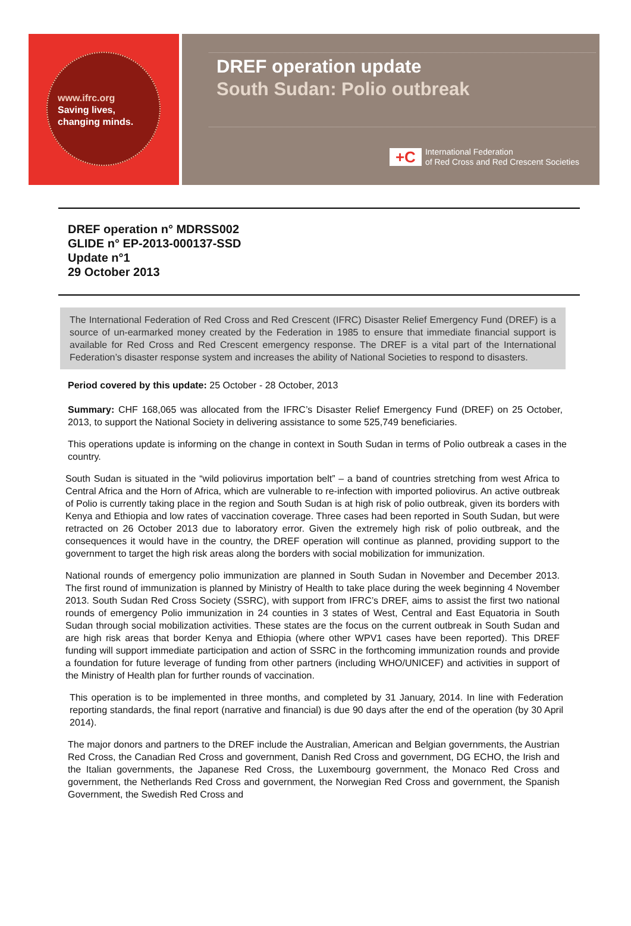www.ifrc.org
Saving lives,
changing minds.
DREF operation update
South Sudan: Polio outbreak
+C
International Federation
of Red Cross and Red Crescent Societies
DREF operation n° MDRSS002
GLIDE n° EP-2013-000137-SSD
Update n°1
29 October 2013
The International Federation of Red Cross and Red Crescent (IFRC) Disaster Relief Emergency Fund (DREF) is a source of un-earmarked money created by the Federation in 1985 to ensure that immediate financial support is available for Red Cross and Red Crescent emergency response. The DREF is a vital part of the International Federation’s disaster response system and increases the ability of National Societies to respond to disasters.
Period covered by this update: 25 October - 28 October, 2013
Summary: CHF 168,065 was allocated from the IFRC’s Disaster Relief Emergency Fund (DREF) on 25 October, 2013, to support the National Society in delivering assistance to some 525,749 beneficiaries.
This operations update is informing on the change in context in South Sudan in terms of Polio outbreak a cases in the country.
South Sudan is situated in the “wild poliovirus importation belt” – a band of countries stretching from west Africa to Central Africa and the Horn of Africa, which are vulnerable to re-infection with imported poliovirus. An active outbreak of Polio is currently taking place in the region and South Sudan is at high risk of polio outbreak, given its borders with Kenya and Ethiopia and low rates of vaccination coverage. Three cases had been reported in South Sudan, but were retracted on 26 October 2013 due to laboratory error. Given the extremely high risk of polio outbreak, and the consequences it would have in the country, the DREF operation will continue as planned, providing support to the government to target the high risk areas along the borders with social mobilization for immunization.
National rounds of emergency polio immunization are planned in South Sudan in November and December 2013. The first round of immunization is planned by Ministry of Health to take place during the week beginning 4 November 2013. South Sudan Red Cross Society (SSRC), with support from IFRC’s DREF, aims to assist the first two national rounds of emergency Polio immunization in 24 counties in 3 states of West, Central and East Equatoria in South Sudan through social mobilization activities. These states are the focus on the current outbreak in South Sudan and are high risk areas that border Kenya and Ethiopia (where other WPV1 cases have been reported). This DREF funding will support immediate participation and action of SSRC in the forthcoming immunization rounds and provide a foundation for future leverage of funding from other partners (including WHO/UNICEF) and activities in support of the Ministry of Health plan for further rounds of vaccination.
This operation is to be implemented in three months, and completed by 31 January, 2014. In line with Federation reporting standards, the final report (narrative and financial) is due 90 days after the end of the operation (by 30 April 2014).
The major donors and partners to the DREF include the Australian, American and Belgian governments, the Austrian Red Cross, the Canadian Red Cross and government, Danish Red Cross and government, DG ECHO, the Irish and the Italian governments, the Japanese Red Cross, the Luxembourg government, the Monaco Red Cross and government, the Netherlands Red Cross and government, the Norwegian Red Cross and government, the Spanish Government, the Swedish Red Cross and